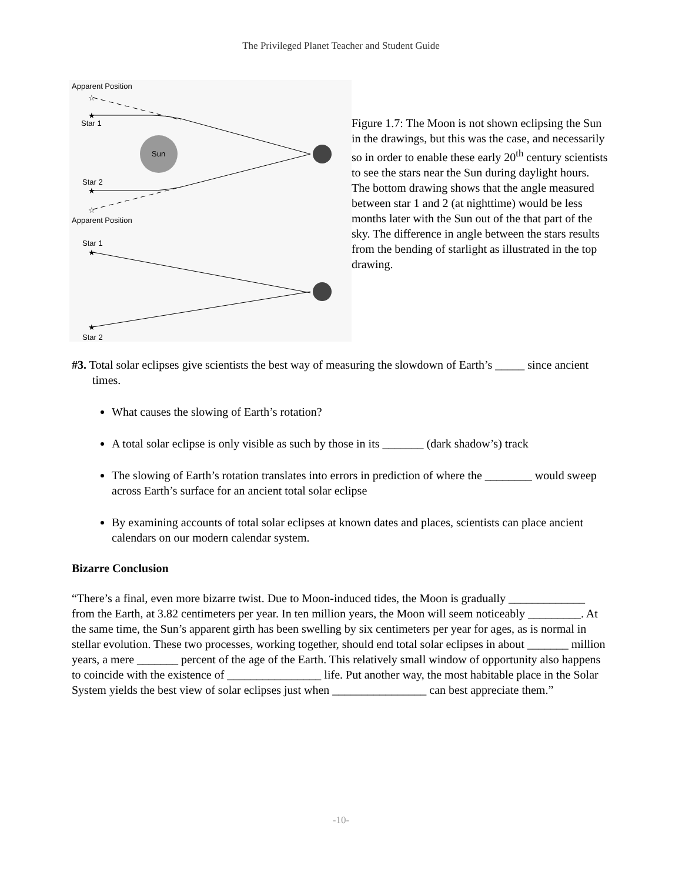The Privileged Planet Teacher and Student Guide
Apparent Position
Star 1
Sun
Star 2
Apparent Position
Star 1
Star 2
★
★
★
★
☆
☆
Figure 1.7: The Moon is not shown eclipsing the Sun in the drawings, but this was the case, and necessarily so in order to enable these early 20<sup>th</sup> century scientists to see the stars near the Sun during daylight hours. The bottom drawing shows that the angle measured between star 1 and 2 (at nighttime) would be less months later with the Sun out of the that part of the sky. The difference in angle between the stars results from the bending of starlight as illustrated in the top drawing.
#3. Total solar eclipses give scientists the best way of measuring the slowdown of Earth’s _____ since ancient times.
What causes the slowing of Earth’s rotation?
A total solar eclipse is only visible as such by those in its _______ (dark shadow’s) track
The slowing of Earth’s rotation translates into errors in prediction of where the ________ would sweep across Earth’s surface for an ancient total solar eclipse
By examining accounts of total solar eclipses at known dates and places, scientists can place ancient calendars on our modern calendar system.
Bizarre Conclusion
“There’s a final, even more bizarre twist. Due to Moon-induced tides, the Moon is gradually _____________ from the Earth, at 3.82 centimeters per year. In ten million years, the Moon will seem noticeably _________. At the same time, the Sun’s apparent girth has been swelling by six centimeters per year for ages, as is normal in stellar evolution. These two processes, working together, should end total solar eclipses in about _______ million years, a mere _______ percent of the age of the Earth. This relatively small window of opportunity also happens to coincide with the existence of ________________ life. Put another way, the most habitable place in the Solar System yields the best view of solar eclipses just when ________________ can best appreciate them.”
-10-